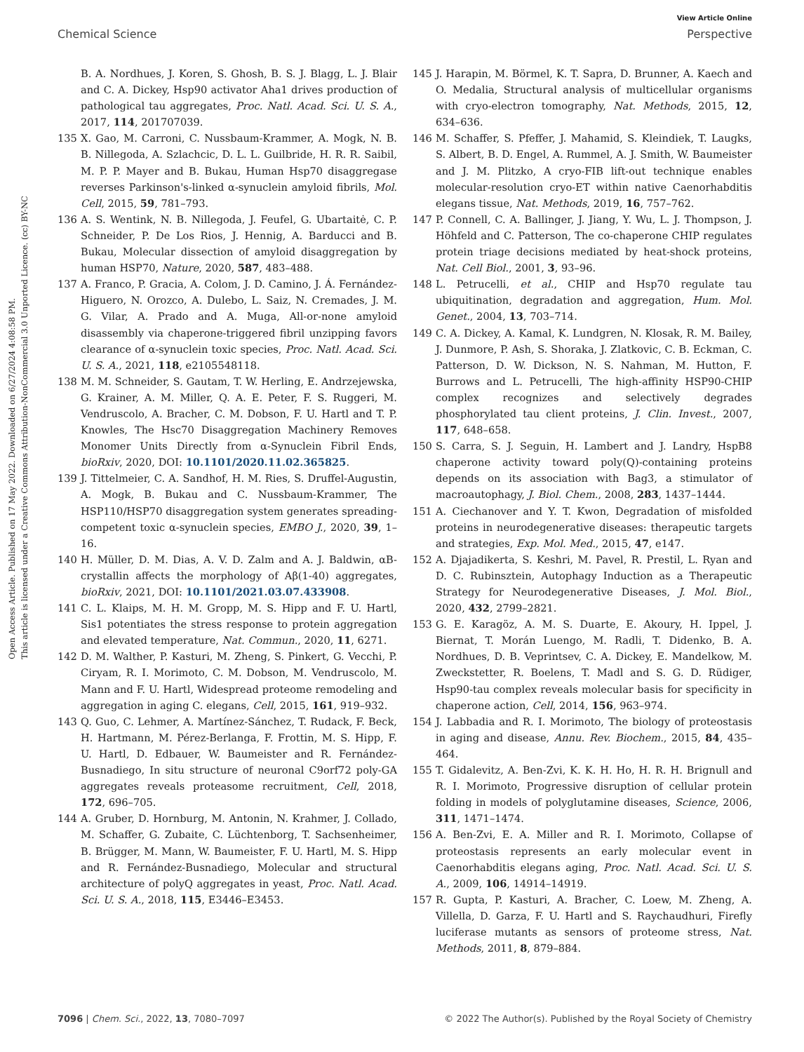View Article Online
Chemical Science Perspective
Open Access Article. Published on 17 May 2022. Downloaded on 6/27/2024 4:08:58 PM.
This article is licensed under a Creative Commons Attribution-NonCommercial 3.0 Unported Licence. (cc) BY-NC
B. A. Nordhues, J. Koren, S. Ghosh, B. S. J. Blagg, L. J. Blair and C. A. Dickey, Hsp90 activator Aha1 drives production of pathological tau aggregates, Proc. Natl. Acad. Sci. U. S. A., 2017, 114, 201707039.
135 X. Gao, M. Carroni, C. Nussbaum-Krammer, A. Mogk, N. B. B. Nillegoda, A. Szlachcic, D. L. L. Guilbride, H. R. R. Saibil, M. P. P. Mayer and B. Bukau, Human Hsp70 disaggregase reverses Parkinson's-linked α-synuclein amyloid fibrils, Mol. Cell, 2015, 59, 781–793.
136 A. S. Wentink, N. B. Nillegoda, J. Feufel, G. Ubartaitė, C. P. Schneider, P. De Los Rios, J. Hennig, A. Barducci and B. Bukau, Molecular dissection of amyloid disaggregation by human HSP70, Nature, 2020, 587, 483–488.
137 A. Franco, P. Gracia, A. Colom, J. D. Camino, J. Á. Fernández-Higuero, N. Orozco, A. Dulebo, L. Saiz, N. Cremades, J. M. G. Vilar, A. Prado and A. Muga, All-or-none amyloid disassembly via chaperone-triggered fibril unzipping favors clearance of α-synuclein toxic species, Proc. Natl. Acad. Sci. U. S. A., 2021, 118, e2105548118.
138 M. M. Schneider, S. Gautam, T. W. Herling, E. Andrzejewska, G. Krainer, A. M. Miller, Q. A. E. Peter, F. S. Ruggeri, M. Vendruscolo, A. Bracher, C. M. Dobson, F. U. Hartl and T. P. Knowles, The Hsc70 Disaggregation Machinery Removes Monomer Units Directly from α-Synuclein Fibril Ends, bioRxiv, 2020, DOI: 10.1101/2020.11.02.365825.
139 J. Tittelmeier, C. A. Sandhof, H. M. Ries, S. Druffel-Augustin, A. Mogk, B. Bukau and C. Nussbaum-Krammer, The HSP110/HSP70 disaggregation system generates spreading-competent toxic α-synuclein species, EMBO J., 2020, 39, 1–16.
140 H. Müller, D. M. Dias, A. V. D. Zalm and A. J. Baldwin, αB-crystallin affects the morphology of Aβ(1-40) aggregates, bioRxiv, 2021, DOI: 10.1101/2021.03.07.433908.
141 C. L. Klaips, M. H. M. Gropp, M. S. Hipp and F. U. Hartl, Sis1 potentiates the stress response to protein aggregation and elevated temperature, Nat. Commun., 2020, 11, 6271.
142 D. M. Walther, P. Kasturi, M. Zheng, S. Pinkert, G. Vecchi, P. Ciryam, R. I. Morimoto, C. M. Dobson, M. Vendruscolo, M. Mann and F. U. Hartl, Widespread proteome remodeling and aggregation in aging C. elegans, Cell, 2015, 161, 919–932.
143 Q. Guo, C. Lehmer, A. Martínez-Sánchez, T. Rudack, F. Beck, H. Hartmann, M. Pérez-Berlanga, F. Frottin, M. S. Hipp, F. U. Hartl, D. Edbauer, W. Baumeister and R. Fernández-Busnadiego, In situ structure of neuronal C9orf72 poly-GA aggregates reveals proteasome recruitment, Cell, 2018, 172, 696–705.
144 A. Gruber, D. Hornburg, M. Antonin, N. Krahmer, J. Collado, M. Schaffer, G. Zubaite, C. Lüchtenborg, T. Sachsenheimer, B. Brügger, M. Mann, W. Baumeister, F. U. Hartl, M. S. Hipp and R. Fernández-Busnadiego, Molecular and structural architecture of polyQ aggregates in yeast, Proc. Natl. Acad. Sci. U. S. A., 2018, 115, E3446–E3453.
145 J. Harapin, M. Börmel, K. T. Sapra, D. Brunner, A. Kaech and O. Medalia, Structural analysis of multicellular organisms with cryo-electron tomography, Nat. Methods, 2015, 12, 634–636.
146 M. Schaffer, S. Pfeffer, J. Mahamid, S. Kleindiek, T. Laugks, S. Albert, B. D. Engel, A. Rummel, A. J. Smith, W. Baumeister and J. M. Plitzko, A cryo-FIB lift-out technique enables molecular-resolution cryo-ET within native Caenorhabditis elegans tissue, Nat. Methods, 2019, 16, 757–762.
147 P. Connell, C. A. Ballinger, J. Jiang, Y. Wu, L. J. Thompson, J. Höhfeld and C. Patterson, The co-chaperone CHIP regulates protein triage decisions mediated by heat-shock proteins, Nat. Cell Biol., 2001, 3, 93–96.
148 L. Petrucelli, et al., CHIP and Hsp70 regulate tau ubiquitination, degradation and aggregation, Hum. Mol. Genet., 2004, 13, 703–714.
149 C. A. Dickey, A. Kamal, K. Lundgren, N. Klosak, R. M. Bailey, J. Dunmore, P. Ash, S. Shoraka, J. Zlatkovic, C. B. Eckman, C. Patterson, D. W. Dickson, N. S. Nahman, M. Hutton, F. Burrows and L. Petrucelli, The high-affinity HSP90-CHIP complex recognizes and selectively degrades phosphorylated tau client proteins, J. Clin. Invest., 2007, 117, 648–658.
150 S. Carra, S. J. Seguin, H. Lambert and J. Landry, HspB8 chaperone activity toward poly(Q)-containing proteins depends on its association with Bag3, a stimulator of macroautophagy, J. Biol. Chem., 2008, 283, 1437–1444.
151 A. Ciechanover and Y. T. Kwon, Degradation of misfolded proteins in neurodegenerative diseases: therapeutic targets and strategies, Exp. Mol. Med., 2015, 47, e147.
152 A. Djajadikerta, S. Keshri, M. Pavel, R. Prestil, L. Ryan and D. C. Rubinsztein, Autophagy Induction as a Therapeutic Strategy for Neurodegenerative Diseases, J. Mol. Biol., 2020, 432, 2799–2821.
153 G. E. Karagöz, A. M. S. Duarte, E. Akoury, H. Ippel, J. Biernat, T. Morán Luengo, M. Radli, T. Didenko, B. A. Nordhues, D. B. Veprintsev, C. A. Dickey, E. Mandelkow, M. Zweckstetter, R. Boelens, T. Madl and S. G. D. Rüdiger, Hsp90-tau complex reveals molecular basis for specificity in chaperone action, Cell, 2014, 156, 963–974.
154 J. Labbadia and R. I. Morimoto, The biology of proteostasis in aging and disease, Annu. Rev. Biochem., 2015, 84, 435–464.
155 T. Gidalevitz, A. Ben-Zvi, K. K. H. Ho, H. R. H. Brignull and R. I. Morimoto, Progressive disruption of cellular protein folding in models of polyglutamine diseases, Science, 2006, 311, 1471–1474.
156 A. Ben-Zvi, E. A. Miller and R. I. Morimoto, Collapse of proteostasis represents an early molecular event in Caenorhabditis elegans aging, Proc. Natl. Acad. Sci. U. S. A., 2009, 106, 14914–14919.
157 R. Gupta, P. Kasturi, A. Bracher, C. Loew, M. Zheng, A. Villella, D. Garza, F. U. Hartl and S. Raychaudhuri, Firefly luciferase mutants as sensors of proteome stress, Nat. Methods, 2011, 8, 879–884.
7096 | Chem. Sci., 2022, 13, 7080–7097 © 2022 The Author(s). Published by the Royal Society of Chemistry